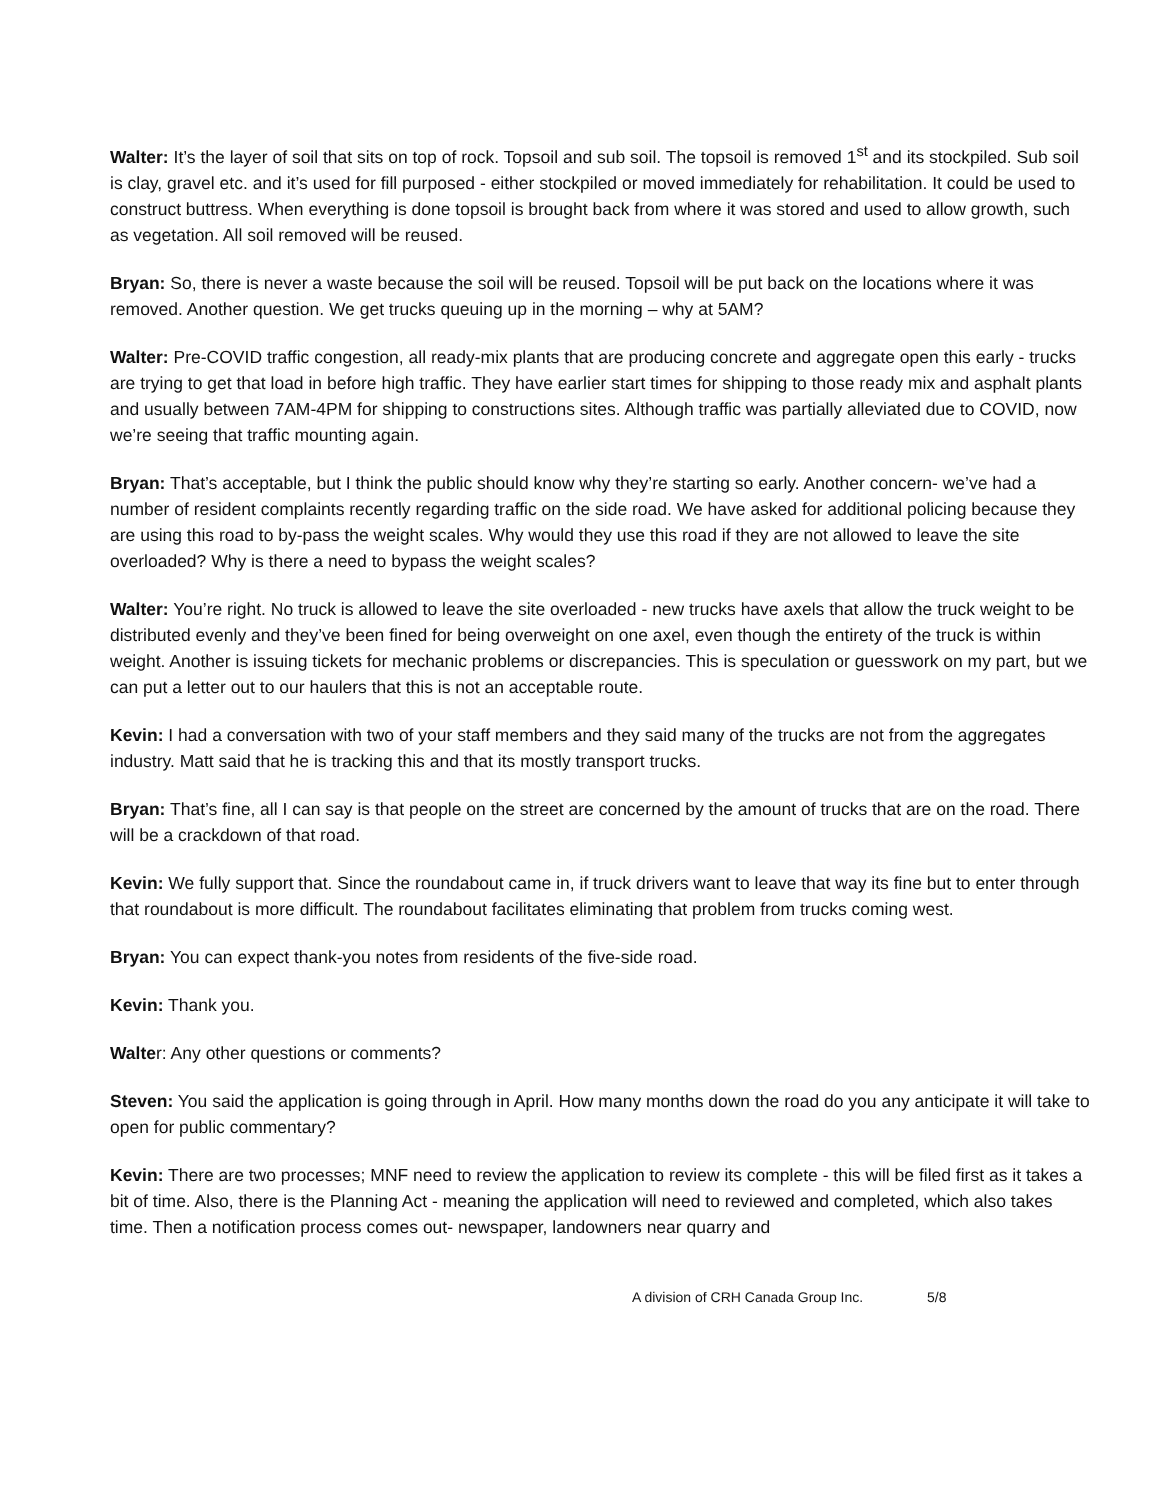Walter: It’s the layer of soil that sits on top of rock. Topsoil and sub soil. The topsoil is removed 1<sup>st</sup> and its stockpiled. Sub soil is clay, gravel etc. and it’s used for fill purposed - either stockpiled or moved immediately for rehabilitation. It could be used to construct buttress. When everything is done topsoil is brought back from where it was stored and used to allow growth, such as vegetation. All soil removed will be reused.
Bryan: So, there is never a waste because the soil will be reused. Topsoil will be put back on the locations where it was removed. Another question. We get trucks queuing up in the morning – why at 5AM?
Walter: Pre-COVID traffic congestion, all ready-mix plants that are producing concrete and aggregate open this early - trucks are trying to get that load in before high traffic. They have earlier start times for shipping to those ready mix and asphalt plants and usually between 7AM-4PM for shipping to constructions sites. Although traffic was partially alleviated due to COVID, now we’re seeing that traffic mounting again.
Bryan: That’s acceptable, but I think the public should know why they’re starting so early. Another concern- we’ve had a number of resident complaints recently regarding traffic on the side road. We have asked for additional policing because they are using this road to by-pass the weight scales. Why would they use this road if they are not allowed to leave the site overloaded? Why is there a need to bypass the weight scales?
Walter: You’re right. No truck is allowed to leave the site overloaded - new trucks have axels that allow the truck weight to be distributed evenly and they’ve been fined for being overweight on one axel, even though the entirety of the truck is within weight. Another is issuing tickets for mechanic problems or discrepancies. This is speculation or guesswork on my part, but we can put a letter out to our haulers that this is not an acceptable route.
Kevin: I had a conversation with two of your staff members and they said many of the trucks are not from the aggregates industry. Matt said that he is tracking this and that its mostly transport trucks.
Bryan: That’s fine, all I can say is that people on the street are concerned by the amount of trucks that are on the road. There will be a crackdown of that road.
Kevin: We fully support that. Since the roundabout came in, if truck drivers want to leave that way its fine but to enter through that roundabout is more difficult. The roundabout facilitates eliminating that problem from trucks coming west.
Bryan: You can expect thank-you notes from residents of the five-side road.
Kevin: Thank you.
Walter: Any other questions or comments?
Steven: You said the application is going through in April. How many months down the road do you any anticipate it will take to open for public commentary?
Kevin: There are two processes; MNF need to review the application to review its complete - this will be filed first as it takes a bit of time. Also, there is the Planning Act - meaning the application will need to reviewed and completed, which also takes time. Then a notification process comes out- newspaper, landowners near quarry and
A division of CRH Canada Group Inc. 5/8